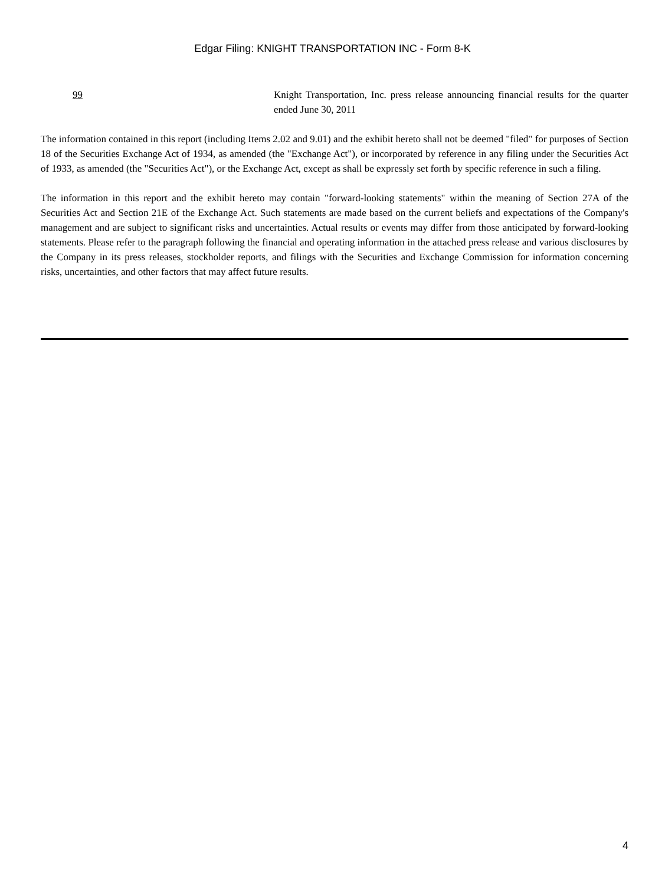Edgar Filing: KNIGHT TRANSPORTATION INC - Form 8-K
99 Knight Transportation, Inc. press release announcing financial results for the quarter ended June 30, 2011
The information contained in this report (including Items 2.02 and 9.01) and the exhibit hereto shall not be deemed "filed" for purposes of Section 18 of the Securities Exchange Act of 1934, as amended (the "Exchange Act"), or incorporated by reference in any filing under the Securities Act of 1933, as amended (the "Securities Act"), or the Exchange Act, except as shall be expressly set forth by specific reference in such a filing.
The information in this report and the exhibit hereto may contain "forward-looking statements" within the meaning of Section 27A of the Securities Act and Section 21E of the Exchange Act. Such statements are made based on the current beliefs and expectations of the Company's management and are subject to significant risks and uncertainties. Actual results or events may differ from those anticipated by forward-looking statements. Please refer to the paragraph following the financial and operating information in the attached press release and various disclosures by the Company in its press releases, stockholder reports, and filings with the Securities and Exchange Commission for information concerning risks, uncertainties, and other factors that may affect future results.
4